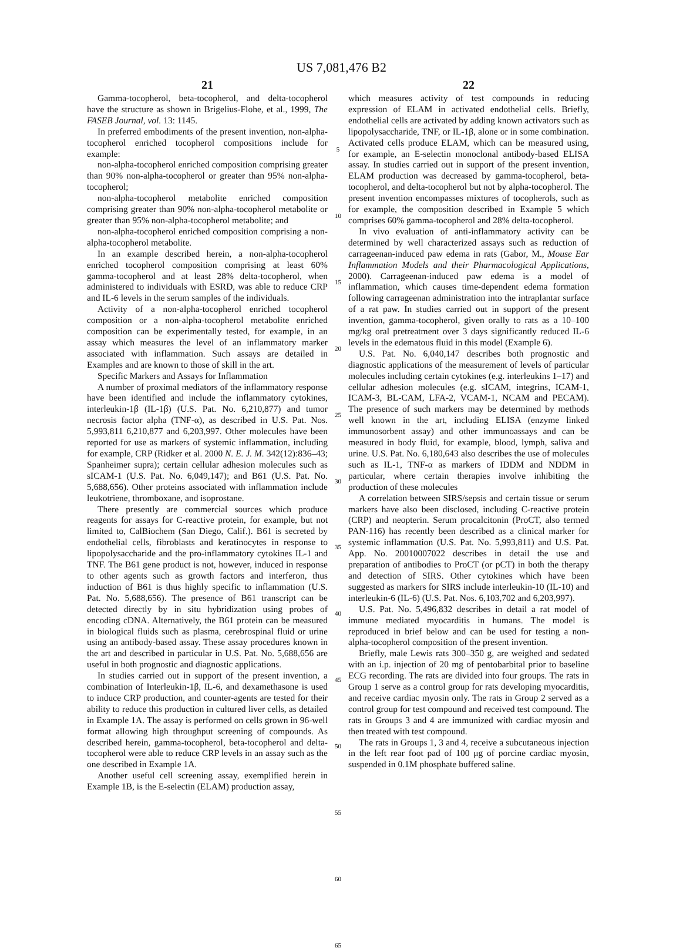US 7,081,476 B2
21
Gamma-tocopherol, beta-tocopherol, and delta-tocopherol have the structure as shown in Brigelius-Flohe, et al., 1999, The FASEB Journal, vol. 13: 1145.
In preferred embodiments of the present invention, non-alpha-tocopherol enriched tocopherol compositions include for example:
non-alpha-tocopherol enriched composition comprising greater than 90% non-alpha-tocopherol or greater than 95% non-alpha-tocopherol;
non-alpha-tocopherol metabolite enriched composition comprising greater than 90% non-alpha-tocopherol metabolite or greater than 95% non-alpha-tocopherol metabolite; and
non-alpha-tocopherol enriched composition comprising a non-alpha-tocopherol metabolite.
In an example described herein, a non-alpha-tocopherol enriched tocopherol composition comprising at least 60% gamma-tocopherol and at least 28% delta-tocopherol, when administered to individuals with ESRD, was able to reduce CRP and IL-6 levels in the serum samples of the individuals.
Activity of a non-alpha-tocopherol enriched tocopherol composition or a non-alpha-tocopherol metabolite enriched composition can be experimentally tested, for example, in an assay which measures the level of an inflammatory marker associated with inflammation. Such assays are detailed in Examples and are known to those of skill in the art.
Specific Markers and Assays for Inflammation
A number of proximal mediators of the inflammatory response have been identified and include the inflammatory cytokines, interleukin-1β (IL-1β) (U.S. Pat. No. 6,210,877) and tumor necrosis factor alpha (TNF-α), as described in U.S. Pat. Nos. 5,993,811 6,210,877 and 6,203,997. Other molecules have been reported for use as markers of systemic inflammation, including for example, CRP (Ridker et al. 2000 N. E. J. M. 342(12):836–43; Spanheimer supra); certain cellular adhesion molecules such as sICAM-1 (U.S. Pat. No. 6,049,147); and B61 (U.S. Pat. No. 5,688,656). Other proteins associated with inflammation include leukotriene, thromboxane, and isoprostane.
There presently are commercial sources which produce reagents for assays for C-reactive protein, for example, but not limited to, CalBiochem (San Diego, Calif.). B61 is secreted by endothelial cells, fibroblasts and keratinocytes in response to lipopolysaccharide and the pro-inflammatory cytokines IL-1 and TNF. The B61 gene product is not, however, induced in response to other agents such as growth factors and interferon, thus induction of B61 is thus highly specific to inflammation (U.S. Pat. No. 5,688,656). The presence of B61 transcript can be detected directly by in situ hybridization using probes of encoding cDNA. Alternatively, the B61 protein can be measured in biological fluids such as plasma, cerebrospinal fluid or urine using an antibody-based assay. These assay procedures known in the art and described in particular in U.S. Pat. No. 5,688,656 are useful in both prognostic and diagnostic applications.
In studies carried out in support of the present invention, a combination of Interleukin-1β, IL-6, and dexamethasone is used to induce CRP production, and counter-agents are tested for their ability to reduce this production in cultured liver cells, as detailed in Example 1A. The assay is performed on cells grown in 96-well format allowing high throughput screening of compounds. As described herein, gamma-tocopherol, beta-tocopherol and delta-tocopherol were able to reduce CRP levels in an assay such as the one described in Example 1A.
Another useful cell screening assay, exemplified herein in Example 1B, is the E-selectin (ELAM) production assay,
5
10
15
20
25
30
35
40
45
50
55
60
65
22
which measures activity of test compounds in reducing expression of ELAM in activated endothelial cells. Briefly, endothelial cells are activated by adding known activators such as lipopolysaccharide, TNF, or IL-1β, alone or in some combination. Activated cells produce ELAM, which can be measured using, for example, an E-selectin monoclonal antibody-based ELISA assay. In studies carried out in support of the present invention, ELAM production was decreased by gamma-tocopherol, beta-tocopherol, and delta-tocopherol but not by alpha-tocopherol. The present invention encompasses mixtures of tocopherols, such as for example, the composition described in Example 5 which comprises 60% gamma-tocopherol and 28% delta-tocopherol.
In vivo evaluation of anti-inflammatory activity can be determined by well characterized assays such as reduction of carrageenan-induced paw edema in rats (Gabor, M., Mouse Ear Inflammation Models and their Pharmacological Applications, 2000). Carrageenan-induced paw edema is a model of inflammation, which causes time-dependent edema formation following carrageenan administration into the intraplantar surface of a rat paw. In studies carried out in support of the present invention, gamma-tocopherol, given orally to rats as a 10–100 mg/kg oral pretreatment over 3 days significantly reduced IL-6 levels in the edematous fluid in this model (Example 6).
U.S. Pat. No. 6,040,147 describes both prognostic and diagnostic applications of the measurement of levels of particular molecules including certain cytokines (e.g. interleukins 1–17) and cellular adhesion molecules (e.g. sICAM, integrins, ICAM-1, ICAM-3, BL-CAM, LFA-2, VCAM-1, NCAM and PECAM). The presence of such markers may be determined by methods well known in the art, including ELISA (enzyme linked immunosorbent assay) and other immunoassays and can be measured in body fluid, for example, blood, lymph, saliva and urine. U.S. Pat. No. 6,180,643 also describes the use of molecules such as IL-1, TNF-α as markers of IDDM and NDDM in particular, where certain therapies involve inhibiting the production of these molecules
A correlation between SIRS/sepsis and certain tissue or serum markers have also been disclosed, including C-reactive protein (CRP) and neopterin. Serum procalcitonin (ProCT, also termed PAN-116) has recently been described as a clinical marker for systemic inflammation (U.S. Pat. No. 5,993,811) and U.S. Pat. App. No. 20010007022 describes in detail the use and preparation of antibodies to ProCT (or pCT) in both the therapy and detection of SIRS. Other cytokines which have been suggested as markers for SIRS include interleukin-10 (IL-10) and interleukin-6 (IL-6) (U.S. Pat. Nos. 6,103,702 and 6,203,997).
U.S. Pat. No. 5,496,832 describes in detail a rat model of immune mediated myocarditis in humans. The model is reproduced in brief below and can be used for testing a non-alpha-tocopherol composition of the present invention.
Briefly, male Lewis rats 300–350 g, are weighed and sedated with an i.p. injection of 20 mg of pentobarbital prior to baseline ECG recording. The rats are divided into four groups. The rats in Group 1 serve as a control group for rats developing myocarditis, and receive cardiac myosin only. The rats in Group 2 served as a control group for test compound and received test compound. The rats in Groups 3 and 4 are immunized with cardiac myosin and then treated with test compound.
The rats in Groups 1, 3 and 4, receive a subcutaneous injection in the left rear foot pad of 100 μg of porcine cardiac myosin, suspended in 0.1M phosphate buffered saline.